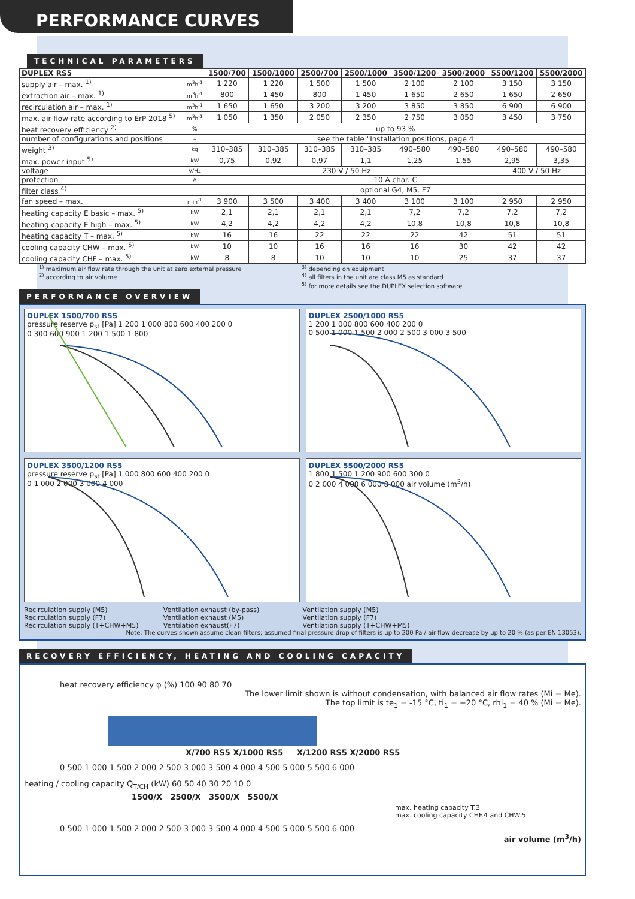PERFORMANCE CURVES
TECHNICAL PARAMETERS
| DUPLEX RS5 | | 1500/700 | 1500/1000 | 2500/700 | 2500/1000 | 3500/1200 | 3500/2000 | 5500/1200 | 5500/2000 |
| --- | --- | --- | --- | --- | --- | --- | --- | --- | --- |
| supply air – max. <sup>1)</sup> | m<sup>3</sup>h<sup>-1</sup> | 1 220 | 1 220 | 1 500 | 1 500 | 2 100 | 2 100 | 3 150 | 3 150 |
| extraction air – max. <sup>1)</sup> | m<sup>3</sup>h<sup>-1</sup> | 800 | 1 450 | 800 | 1 450 | 1 650 | 2 650 | 1 650 | 2 650 |
| recirculation air – max. <sup>1)</sup> | m<sup>3</sup>h<sup>-1</sup> | 1 650 | 1 650 | 3 200 | 3 200 | 3 850 | 3 850 | 6 900 | 6 900 |
| max. air flow rate according to ErP 2018 <sup>5)</sup> | m<sup>3</sup>h<sup>-1</sup> | 1 050 | 1 350 | 2 050 | 2 350 | 2 750 | 3 050 | 3 450 | 3 750 |
| heat recovery efficiency <sup>2)</sup> | % | up to 93 % | | | | | | | |
| number of configurations and positions | – | see the table "Installation positions, page 4 | | | | | | | |
| weight <sup>3)</sup> | kg | 310–385 | 310–385 | 310–385 | 310–385 | 490–580 | 490–580 | 490–580 | 490–580 |
| max. power input <sup>5)</sup> | kW | 0,75 | 0,92 | 0,97 | 1,1 | 1,25 | 1,55 | 2,95 | 3,35 |
| voltage | V/Hz | 230 V / 50 Hz | | | | | | 400 V / 50 Hz | |
| protection | A | 10 A char. C | | | | | | | |
| filter class <sup>4)</sup> | | optional G4, M5, F7 | | | | | | | |
| fan speed – max. | min<sup>-1</sup> | 3 900 | 3 500 | 3 400 | 3 400 | 3 100 | 3 100 | 2 950 | 2 950 |
| heating capacity E basic – max. <sup>5)</sup> | kW | 2,1 | 2,1 | 2,1 | 2,1 | 7,2 | 7,2 | 7,2 | 7,2 |
| heating capacity E high – max. <sup>5)</sup> | kW | 4,2 | 4,2 | 4,2 | 4,2 | 10,8 | 10,8 | 10,8 | 10,8 |
| heating capacity T – max. <sup>5)</sup> | kW | 16 | 16 | 22 | 22 | 22 | 42 | 51 | 51 |
| cooling capacity CHW – max. <sup>5)</sup> | kW | 10 | 10 | 16 | 16 | 16 | 30 | 42 | 42 |
| cooling capacity CHF – max. <sup>5)</sup> | kW | 8 | 8 | 10 | 10 | 10 | 25 | 37 | 37 |
<sup>1)</sup> maximum air flow rate through the unit at zero external pressure
<sup>2)</sup> according to air volume
<sup>3)</sup> depending on equipment
<sup>4)</sup> all filters in the unit are class M5 as standard
<sup>5)</sup> for more details see the DUPLEX selection software
PERFORMANCE OVERVIEW
DUPLEX 1500/700 RS5
pressure reserve p<sub>st</sub> [Pa] 1 200 1 000 800 600 400 200 0
0 300 600 900 1 200 1 500 1 800
DUPLEX 2500/1000 RS5
1 200 1 000 800 600 400 200 0
0 500 1 000 1 500 2 000 2 500 3 000 3 500
DUPLEX 3500/1200 RS5
pressure reserve p<sub>st</sub> [Pa] 1 000 800 600 400 200 0
0 1 000 2 000 3 000 4 000
DUPLEX 5500/2000 RS5
1 800 1 500 1 200 900 600 300 0
0 2 000 4 000 6 000 8 000 air volume (m<sup>3</sup>/h)
Recirculation supply (M5) Ventilation exhaust (by-pass) Ventilation supply (M5) Recirculation supply (F7) Ventilation exhaust (M5) Ventilation supply (F7) Recirculation supply (T+CHW+M5) Ventilation exhaust(F7) Ventilation supply (T+CHW+M5)
Note: The curves shown assume clean filters; assumed final pressure drop of filters is up to 200 Pa / air flow decrease by up to 20 % (as per EN 13053).
RECOVERY EFFICIENCY, HEATING AND COOLING CAPACITY
heat recovery efficiency φ (%) 100 90 80 70
The lower limit shown is without condensation, with balanced air flow rates (Mi = Me).
The top limit is te<sub>1</sub> = -15 °C, ti<sub>1</sub> = +20 °C, rhi<sub>1</sub> = 40 % (Mi = Me).
X/700 RS5 X/1000 RS5 X/1200 RS5 X/2000 RS5
0 500 1 000 1 500 2 000 2 500 3 000 3 500 4 000 4 500 5 000 5 500 6 000
heating / cooling capacity Q<sub>T/CH</sub> (kW) 60 50 40 30 20 10 0
1500/X 2500/X 3500/X 5500/X
max. heating capacity T.3
max. cooling capacity CHF.4 and CHW.5
0 500 1 000 1 500 2 000 2 500 3 000 3 500 4 000 4 500 5 000 5 500 6 000
air volume (m<sup>3</sup>/h)